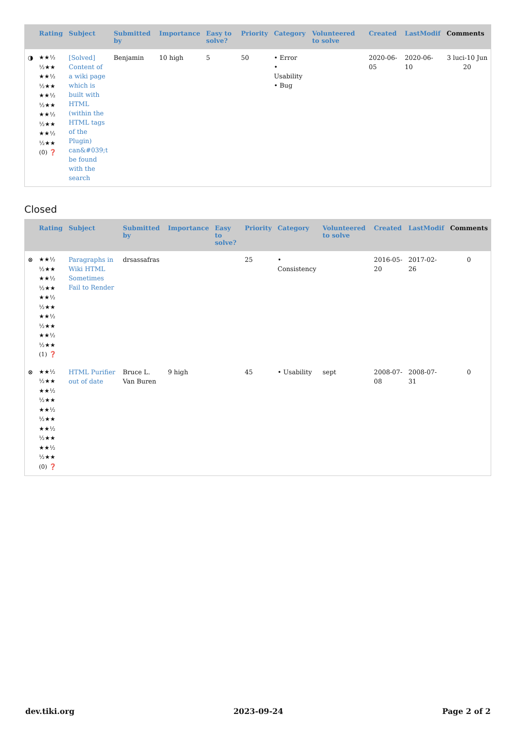| | Rating | Subject | Submitted by | Importance | Easy to solve? | Priority | Category | Volunteered to solve | Created | LastModif | Comments |
| --- | --- | --- | --- | --- | --- | --- | --- | --- | --- | --- | --- |
| ◑ | ★★½ ½★★ ★★½ ½★★ ★★½ ½★★ ★★½ ½★★ ★★½ ½★★ (0) ❓ | [Solved] Content of a wiki page which is built with HTML (within the HTML tags of the Plugin) can&#039;t be found with the search | Benjamin | 10 high | 5 | 50 | • Error • Usability • Bug | | 2020-06-05 | 2020-06-10 | 3 luci-10 Jun 20 |
Closed
| | Rating | Subject | Submitted by | Importance | Easy to solve? | Priority | Category | Volunteered to solve | Created | LastModif | Comments |
| --- | --- | --- | --- | --- | --- | --- | --- | --- | --- | --- | --- |
| ⊗ | ★★½ ½★★ ★★½ ½★★ ★★½ ½★★ ★★½ ½★★ ★★½ ½★★ (1) ❓ | Paragraphs in Wiki HTML Sometimes Fail to Render | drsassafras | | | 25 | • Consistency | | 2016-05-20 | 2017-02-26 | 0 |
| ⊗ | ★★½ ½★★ ★★½ ½★★ ★★½ ½★★ ★★½ ½★★ ★★½ ½★★ (0) ❓ | HTML Purifier out of date | Bruce L. Van Buren | 9 high | | 45 | • Usability | sept | 2008-07-08 | 2008-07-31 | 0 |
dev.tiki.org 2023-09-24 Page 2 of 2